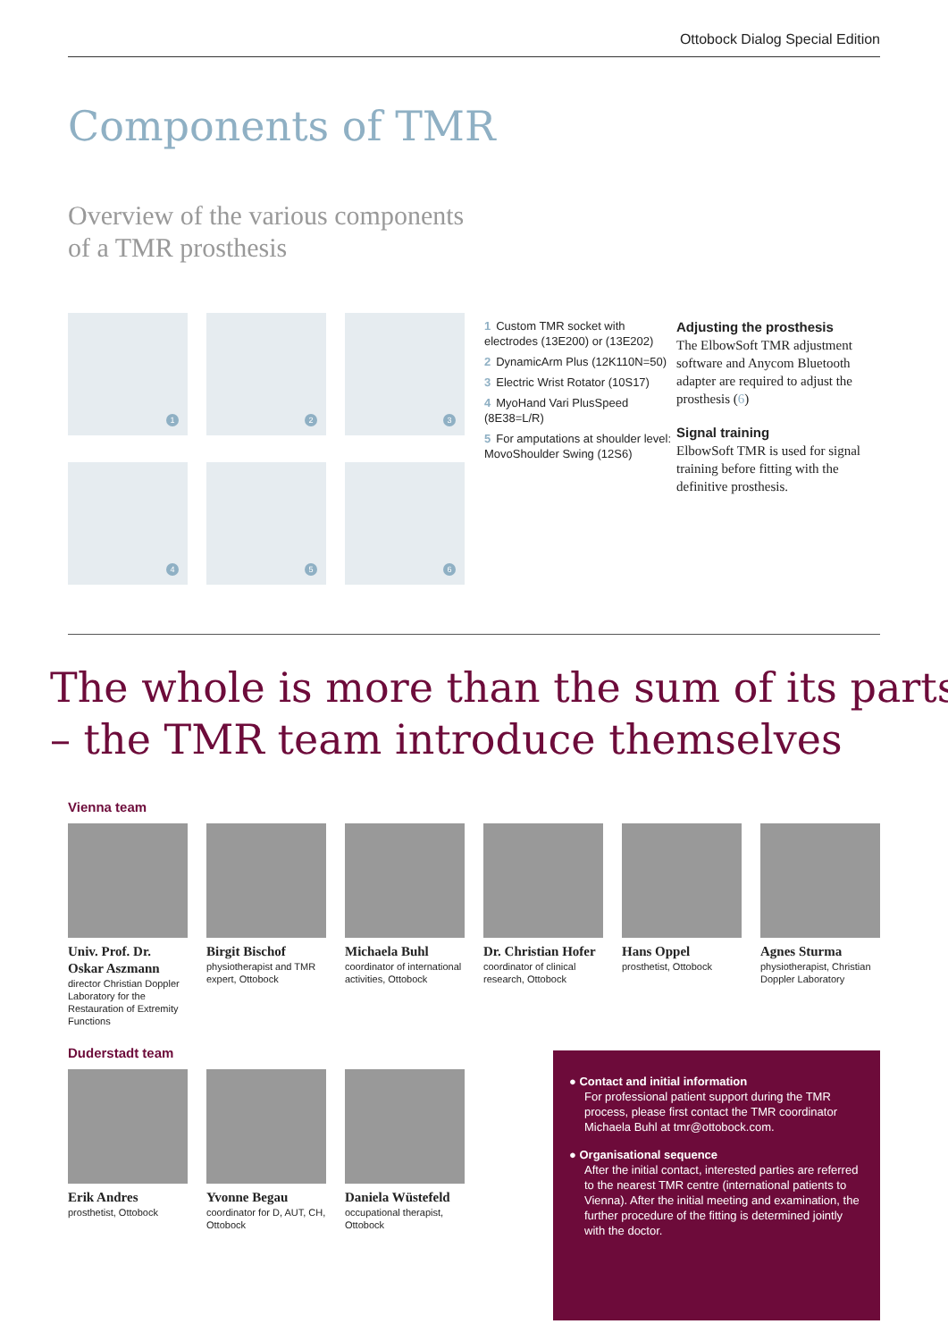Ottobock Dialog Special Edition
Components of TMR
Overview of the various components
of a TMR prosthesis
1
2
3
4
5
6
1 Custom TMR socket with electrodes (13E200) or (13E202)
2 DynamicArm Plus (12K110N=50)
3 Electric Wrist Rotator (10S17)
4 MyoHand Vari PlusSpeed (8E38=L/R)
5 For amputations at shoulder level: MovoShoulder Swing (12S6)
Adjusting the prosthesis
The ElbowSoft TMR adjustment software and Anycom Bluetooth adapter are required to adjust the prosthesis (6)
Signal training
ElbowSoft TMR is used for signal training before fitting with the definitive prosthesis.
The whole is more than the sum of its parts
– the TMR team introduce themselves
Vienna team
Univ. Prof. Dr. Oskar Aszmann
director Christian Doppler Laboratory for the Restauration of Extremity Functions
Birgit Bischof
physiotherapist and TMR expert, Ottobock
Michaela Buhl
coordinator of international activities, Ottobock
Dr. Christian Hofer
coordinator of clinical research, Ottobock
Hans Oppel
prosthetist, Ottobock
Agnes Sturma
physiotherapist, Christian Doppler Laboratory
Duderstadt team
Erik Andres
prosthetist, Ottobock
Yvonne Begau
coordinator for D, AUT, CH, Ottobock
Daniela Wüstefeld
occupational therapist, Ottobock
● Contact and initial information
For professional patient support during the TMR process, please first contact the TMR coordinator Michaela Buhl at tmr@ottobock.com.
● Organisational sequence
After the initial contact, interested parties are referred to the nearest TMR centre (international patients to Vienna). After the initial meeting and examination, the further procedure of the fitting is determined jointly with the doctor.